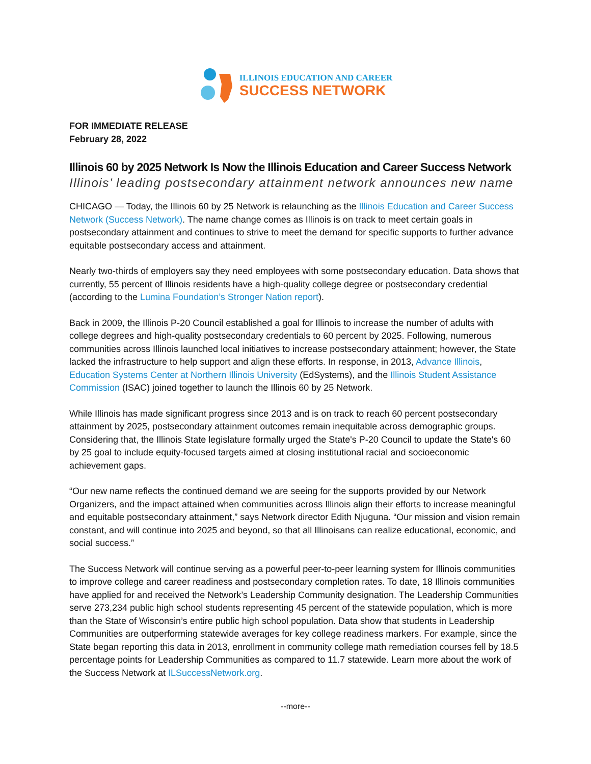ILLINOIS EDUCATION AND CAREER
SUCCESS NETWORK
FOR IMMEDIATE RELEASE
February 28, 2022
Illinois 60 by 2025 Network Is Now the Illinois Education and Career Success Network
Illinois’ leading postsecondary attainment network announces new name
CHICAGO — Today, the Illinois 60 by 25 Network is relaunching as the Illinois Education and Career Success Network (Success Network). The name change comes as Illinois is on track to meet certain goals in postsecondary attainment and continues to strive to meet the demand for specific supports to further advance equitable postsecondary access and attainment.
Nearly two-thirds of employers say they need employees with some postsecondary education. Data shows that currently, 55 percent of Illinois residents have a high-quality college degree or postsecondary credential (according to the Lumina Foundation’s Stronger Nation report).
Back in 2009, the Illinois P-20 Council established a goal for Illinois to increase the number of adults with college degrees and high-quality postsecondary credentials to 60 percent by 2025. Following, numerous communities across Illinois launched local initiatives to increase postsecondary attainment; however, the State lacked the infrastructure to help support and align these efforts. In response, in 2013, Advance Illinois, Education Systems Center at Northern Illinois University (EdSystems), and the Illinois Student Assistance Commission (ISAC) joined together to launch the Illinois 60 by 25 Network.
While Illinois has made significant progress since 2013 and is on track to reach 60 percent postsecondary attainment by 2025, postsecondary attainment outcomes remain inequitable across demographic groups. Considering that, the Illinois State legislature formally urged the State's P-20 Council to update the State's 60 by 25 goal to include equity-focused targets aimed at closing institutional racial and socioeconomic achievement gaps.
“Our new name reflects the continued demand we are seeing for the supports provided by our Network Organizers, and the impact attained when communities across Illinois align their efforts to increase meaningful and equitable postsecondary attainment,” says Network director Edith Njuguna. “Our mission and vision remain constant, and will continue into 2025 and beyond, so that all Illinoisans can realize educational, economic, and social success.”
The Success Network will continue serving as a powerful peer-to-peer learning system for Illinois communities to improve college and career readiness and postsecondary completion rates. To date, 18 Illinois communities have applied for and received the Network’s Leadership Community designation. The Leadership Communities serve 273,234 public high school students representing 45 percent of the statewide population, which is more than the State of Wisconsin’s entire public high school population. Data show that students in Leadership Communities are outperforming statewide averages for key college readiness markers. For example, since the State began reporting this data in 2013, enrollment in community college math remediation courses fell by 18.5 percentage points for Leadership Communities as compared to 11.7 statewide. Learn more about the work of the Success Network at ILSuccessNetwork.org.
--more--